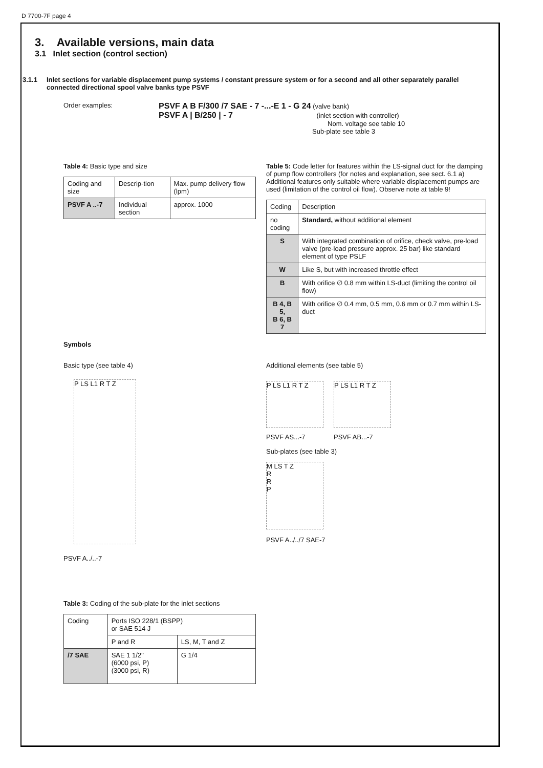D 7700-7F page 4
3. Available versions, main data
3.1 Inlet section (control section)
3.1.1 Inlet sections for variable displacement pump systems / constant pressure system or for a second and all other separately parallel connected directional spool valve banks type PSVF
Order examples:
PSVF A B F/300 /7 SAE - 7 -...-E 1 - G 24 (valve bank)
PSVF A | B/250 | - 7 (inlet section with controller)
Nom. voltage see table 10
Sub-plate see table 3
Table 4: Basic type and size
| Coding and size | Descrip-tion | Max. pump delivery flow (lpm) |
| --- | --- | --- |
| PSVF A ..-7 | Individual section | approx. 1000 |
Table 5: Code letter for features within the LS-signal duct for the damping of pump flow controllers (for notes and explanation, see sect. 6.1 a) Additional features only suitable where variable displacement pumps are used (limitation of the control oil flow). Observe note at table 9!
| Coding | Description |
| --- | --- |
| no coding | Standard, without additional element |
| S | With integrated combination of orifice, check valve, pre-load valve (pre-load pressure approx. 25 bar) like standard element of type PSLF |
| W | Like S, but with increased throttle effect |
| B | With orifice ∅ 0.8 mm within LS-duct (limiting the control oil flow) |
| B 4, B 5, B 6, B 7 | With orifice ∅ 0.4 mm, 0.5 mm, 0.6 mm or 0.7 mm within LS-duct |
Symbols
Basic type (see table 4)
P LS L1 R T Z
PSVF A../..-7
Additional elements (see table 5)
P LS L1 R T Z
PSVF AS...-7
P LS L1 R T Z
PSVF AB...-7
Sub-plates (see table 3)
M LS T Z
R
R
P
PSVF A../../7 SAE-7
Table 3: Coding of the sub-plate for the inlet sections
| Coding | Ports ISO 228/1 (BSPP) or SAE 514 J | |
| --- | --- | --- |
| | P and R | LS, M, T and Z |
| /7 SAE | SAE 1 1/2" (6000 psi, P) (3000 psi, R) | G 1/4 |